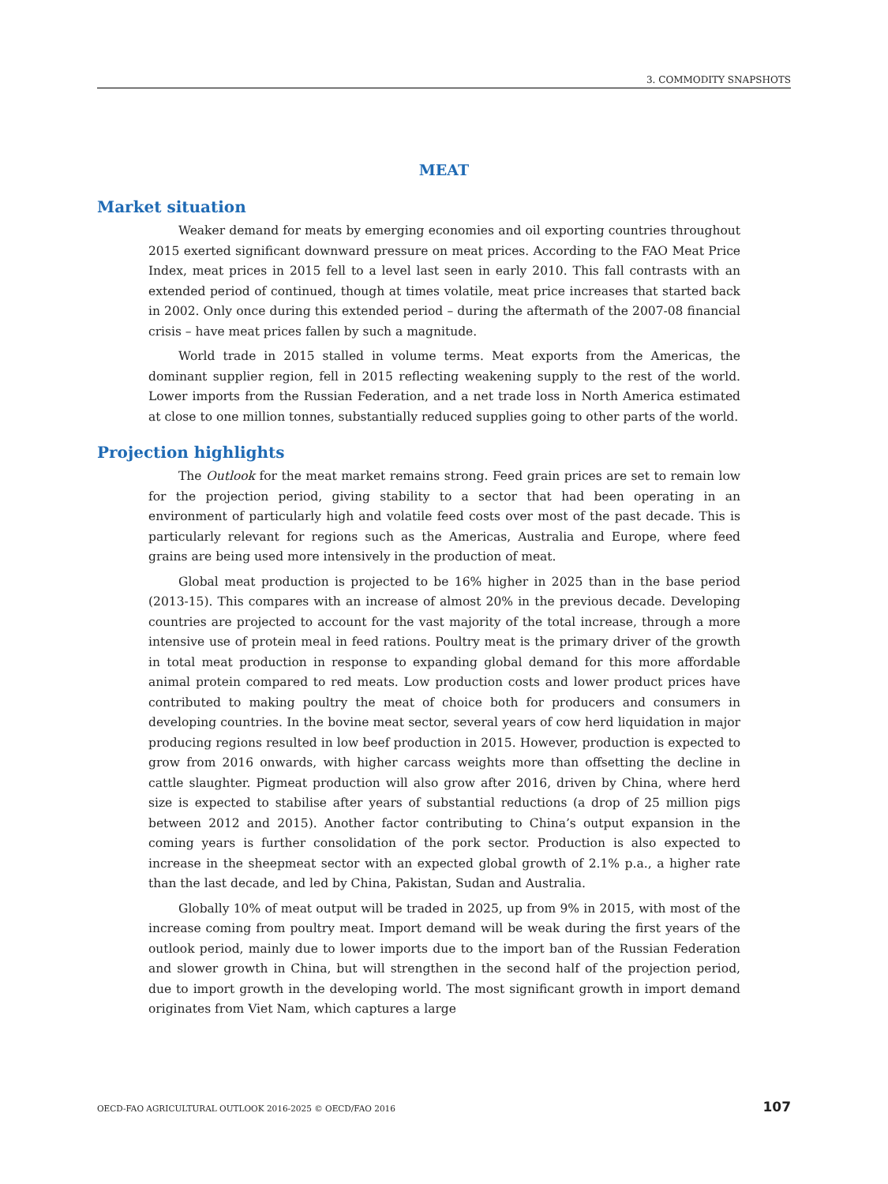3. COMMODITY SNAPSHOTS
MEAT
Market situation
Weaker demand for meats by emerging economies and oil exporting countries throughout 2015 exerted significant downward pressure on meat prices. According to the FAO Meat Price Index, meat prices in 2015 fell to a level last seen in early 2010. This fall contrasts with an extended period of continued, though at times volatile, meat price increases that started back in 2002. Only once during this extended period – during the aftermath of the 2007-08 financial crisis – have meat prices fallen by such a magnitude.
World trade in 2015 stalled in volume terms. Meat exports from the Americas, the dominant supplier region, fell in 2015 reflecting weakening supply to the rest of the world. Lower imports from the Russian Federation, and a net trade loss in North America estimated at close to one million tonnes, substantially reduced supplies going to other parts of the world.
Projection highlights
The Outlook for the meat market remains strong. Feed grain prices are set to remain low for the projection period, giving stability to a sector that had been operating in an environment of particularly high and volatile feed costs over most of the past decade. This is particularly relevant for regions such as the Americas, Australia and Europe, where feed grains are being used more intensively in the production of meat.
Global meat production is projected to be 16% higher in 2025 than in the base period (2013-15). This compares with an increase of almost 20% in the previous decade. Developing countries are projected to account for the vast majority of the total increase, through a more intensive use of protein meal in feed rations. Poultry meat is the primary driver of the growth in total meat production in response to expanding global demand for this more affordable animal protein compared to red meats. Low production costs and lower product prices have contributed to making poultry the meat of choice both for producers and consumers in developing countries. In the bovine meat sector, several years of cow herd liquidation in major producing regions resulted in low beef production in 2015. However, production is expected to grow from 2016 onwards, with higher carcass weights more than offsetting the decline in cattle slaughter. Pigmeat production will also grow after 2016, driven by China, where herd size is expected to stabilise after years of substantial reductions (a drop of 25 million pigs between 2012 and 2015). Another factor contributing to China’s output expansion in the coming years is further consolidation of the pork sector. Production is also expected to increase in the sheepmeat sector with an expected global growth of 2.1% p.a., a higher rate than the last decade, and led by China, Pakistan, Sudan and Australia.
Globally 10% of meat output will be traded in 2025, up from 9% in 2015, with most of the increase coming from poultry meat. Import demand will be weak during the first years of the outlook period, mainly due to lower imports due to the import ban of the Russian Federation and slower growth in China, but will strengthen in the second half of the projection period, due to import growth in the developing world. The most significant growth in import demand originates from Viet Nam, which captures a large
OECD-FAO AGRICULTURAL OUTLOOK 2016-2025 © OECD/FAO 2016 107